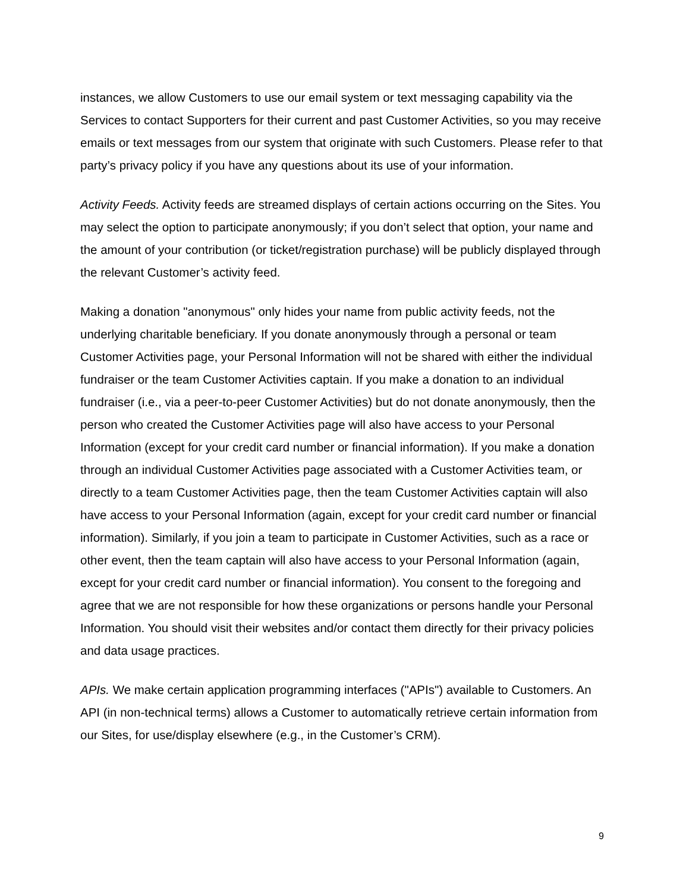instances, we allow Customers to use our email system or text messaging capability via the Services to contact Supporters for their current and past Customer Activities, so you may receive emails or text messages from our system that originate with such Customers. Please refer to that party’s privacy policy if you have any questions about its use of your information.
Activity Feeds. Activity feeds are streamed displays of certain actions occurring on the Sites. You may select the option to participate anonymously; if you don’t select that option, your name and the amount of your contribution (or ticket/registration purchase) will be publicly displayed through the relevant Customer’s activity feed.
Making a donation "anonymous" only hides your name from public activity feeds, not the underlying charitable beneficiary. If you donate anonymously through a personal or team Customer Activities page, your Personal Information will not be shared with either the individual fundraiser or the team Customer Activities captain. If you make a donation to an individual fundraiser (i.e., via a peer-to-peer Customer Activities) but do not donate anonymously, then the person who created the Customer Activities page will also have access to your Personal Information (except for your credit card number or financial information). If you make a donation through an individual Customer Activities page associated with a Customer Activities team, or directly to a team Customer Activities page, then the team Customer Activities captain will also have access to your Personal Information (again, except for your credit card number or financial information). Similarly, if you join a team to participate in Customer Activities, such as a race or other event, then the team captain will also have access to your Personal Information (again, except for your credit card number or financial information). You consent to the foregoing and agree that we are not responsible for how these organizations or persons handle your Personal Information. You should visit their websites and/or contact them directly for their privacy policies and data usage practices.
APIs. We make certain application programming interfaces ("APIs") available to Customers. An API (in non-technical terms) allows a Customer to automatically retrieve certain information from our Sites, for use/display elsewhere (e.g., in the Customer’s CRM).
9